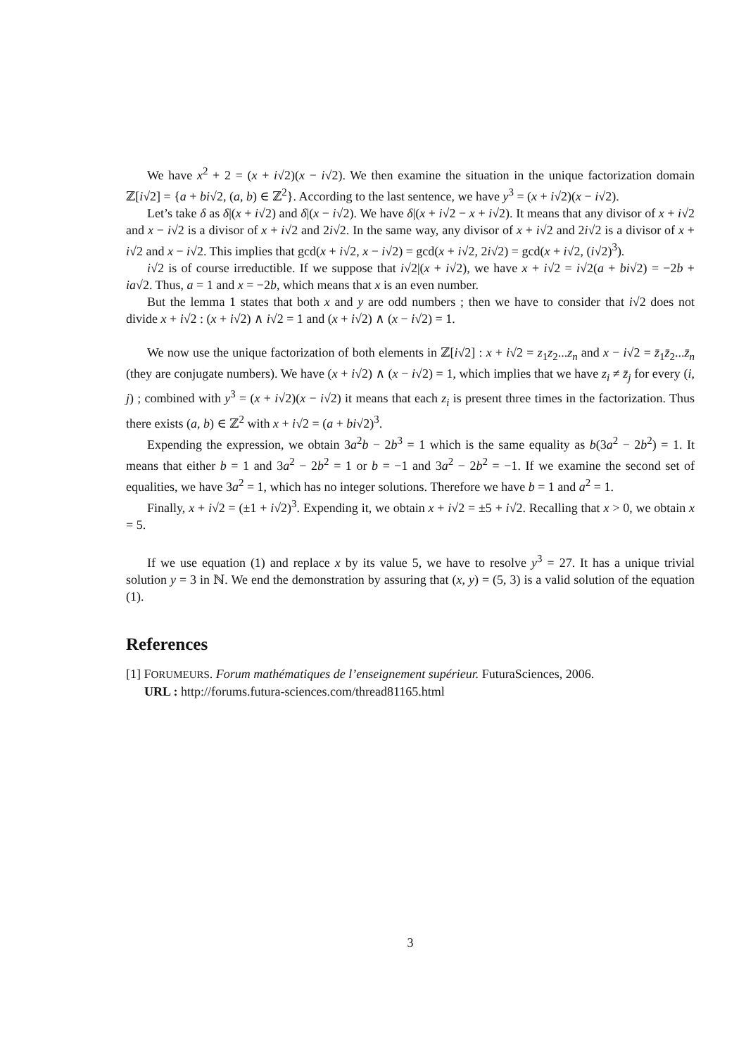We have x<sup>2</sup> + 2 = (x + i√2)(x − i√2). We then examine the situation in the unique factorization domain ℤ[i√2] = {a + bi√2, (a, b) ∈ ℤ<sup>2</sup>}. According to the last sentence, we have y<sup>3</sup> = (x + i√2)(x − i√2).
Let’s take δ as δ|(x + i√2) and δ|(x − i√2). We have δ|(x + i√2 − x + i√2). It means that any divisor of x + i√2 and x − i√2 is a divisor of x + i√2 and 2i√2. In the same way, any divisor of x + i√2 and 2i√2 is a divisor of x + i√2 and x − i√2. This implies that gcd(x + i√2, x − i√2) = gcd(x + i√2, 2i√2) = gcd(x + i√2, (i√2)<sup>3</sup>).
i√2 is of course irreductible. If we suppose that i√2|(x + i√2), we have x + i√2 = i√2(a + bi√2) = −2b + ia√2. Thus, a = 1 and x = −2b, which means that x is an even number.
But the lemma 1 states that both x and y are odd numbers ; then we have to consider that i√2 does not divide x + i√2 : (x + i√2) ∧ i√2 = 1 and (x + i√2) ∧ (x − i√2) = 1.
We now use the unique factorization of both elements in ℤ[i√2] : x + i√2 = z<sub>1</sub>z<sub>2</sub>...z<sub>n</sub> and x − i√2 = z̄<sub>1</sub>z̄<sub>2</sub>...z̄<sub>n</sub> (they are conjugate numbers). We have (x + i√2) ∧ (x − i√2) = 1, which implies that we have z<sub>i</sub> ≠ z̄<sub>j</sub> for every (i, j) ; combined with y<sup>3</sup> = (x + i√2)(x − i√2) it means that each z<sub>i</sub> is present three times in the factorization. Thus there exists (a, b) ∈ ℤ<sup>2</sup> with x + i√2 = (a + bi√2)<sup>3</sup>.
Expending the expression, we obtain 3a<sup>2</sup>b − 2b<sup>3</sup> = 1 which is the same equality as b(3a<sup>2</sup> − 2b<sup>2</sup>) = 1. It means that either b = 1 and 3a<sup>2</sup> − 2b<sup>2</sup> = 1 or b = −1 and 3a<sup>2</sup> − 2b<sup>2</sup> = −1. If we examine the second set of equalities, we have 3a<sup>2</sup> = 1, which has no integer solutions. Therefore we have b = 1 and a<sup>2</sup> = 1.
Finally, x + i√2 = (±1 + i√2)<sup>3</sup>. Expending it, we obtain x + i√2 = ±5 + i√2. Recalling that x > 0, we obtain x = 5.
If we use equation (1) and replace x by its value 5, we have to resolve y<sup>3</sup> = 27. It has a unique trivial solution y = 3 in ℕ. We end the demonstration by assuring that (x, y) = (5, 3) is a valid solution of the equation (1).
References
[1] FORUMEURS. Forum mathématiques de l’enseignement supérieur. FuturaSciences, 2006.
URL : http://forums.futura-sciences.com/thread81165.html
3